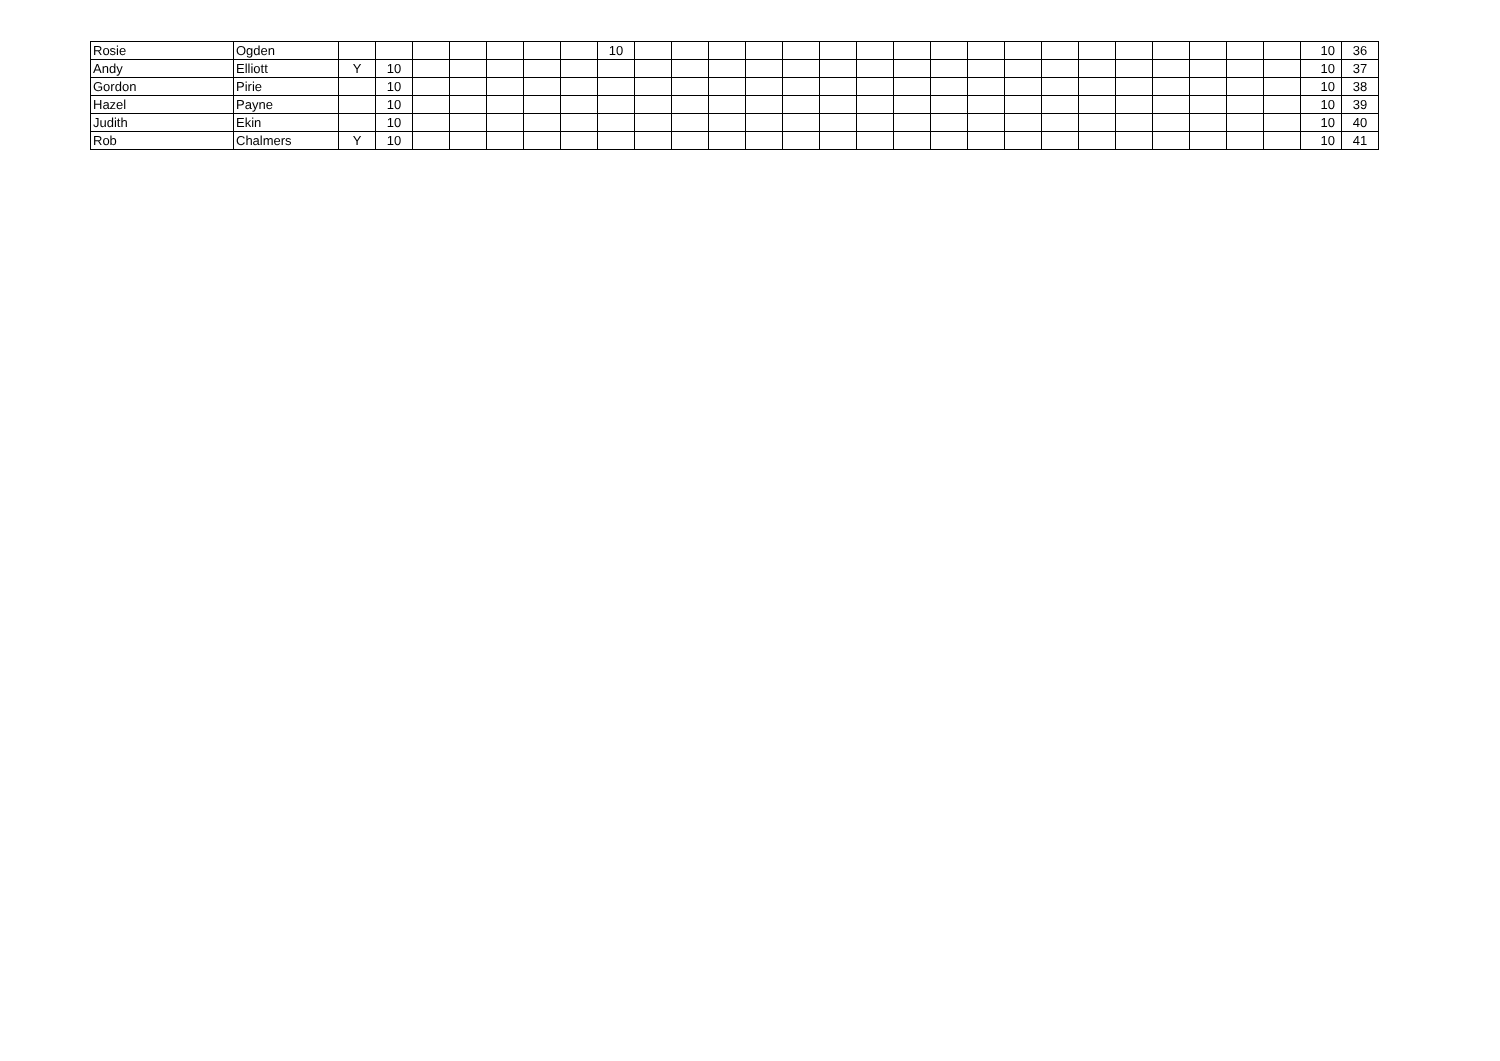| Rosie | Ogden | | | | | | | | 10 | | | | | | | | | | | | | | | | | | | 10 | 36 |
| Andy | Elliott | Y | 10 | | | | | | | | | | | | | | | | | | | | | | | | | 10 | 37 |
| Gordon | Pirie | | 10 | | | | | | | | | | | | | | | | | | | | | | | | | 10 | 38 |
| Hazel | Payne | | 10 | | | | | | | | | | | | | | | | | | | | | | | | | 10 | 39 |
| Judith | Ekin | | 10 | | | | | | | | | | | | | | | | | | | | | | | | | 10 | 40 |
| Rob | Chalmers | Y | 10 | | | | | | | | | | | | | | | | | | | | | | | | | 10 | 41 |